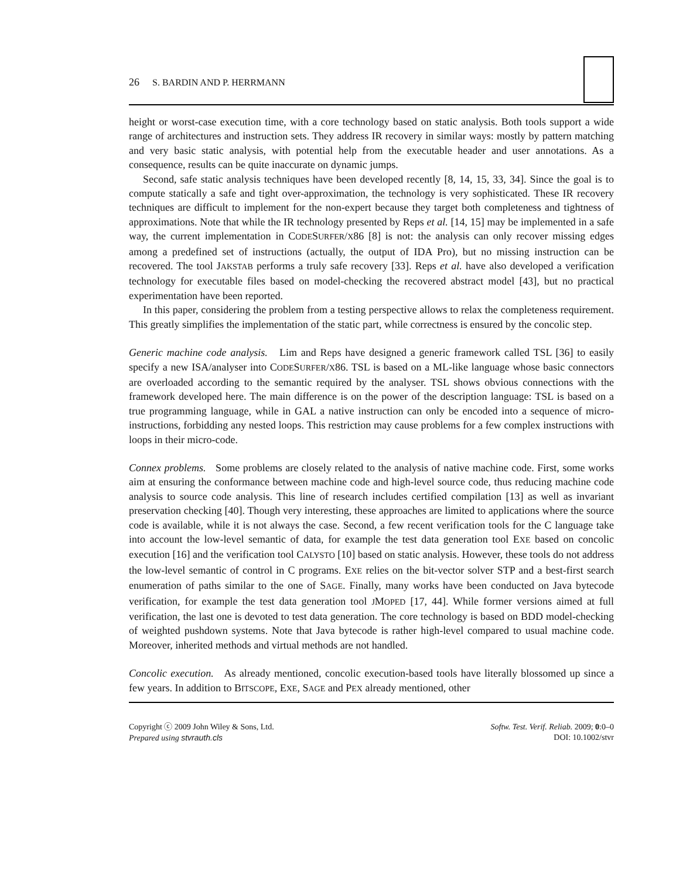26 S. BARDIN AND P. HERRMANN
height or worst-case execution time, with a core technology based on static analysis. Both tools support a wide range of architectures and instruction sets. They address IR recovery in similar ways: mostly by pattern matching and very basic static analysis, with potential help from the executable header and user annotations. As a consequence, results can be quite inaccurate on dynamic jumps.
Second, safe static analysis techniques have been developed recently [8, 14, 15, 33, 34]. Since the goal is to compute statically a safe and tight over-approximation, the technology is very sophisticated. These IR recovery techniques are difficult to implement for the non-expert because they target both completeness and tightness of approximations. Note that while the IR technology presented by Reps et al. [14, 15] may be implemented in a safe way, the current implementation in CODESURFER/X86 [8] is not: the analysis can only recover missing edges among a predefined set of instructions (actually, the output of IDA Pro), but no missing instruction can be recovered. The tool JAKSTAB performs a truly safe recovery [33]. Reps et al. have also developed a verification technology for executable files based on model-checking the recovered abstract model [43], but no practical experimentation have been reported.
In this paper, considering the problem from a testing perspective allows to relax the completeness requirement. This greatly simplifies the implementation of the static part, while correctness is ensured by the concolic step.
Generic machine code analysis. Lim and Reps have designed a generic framework called TSL [36] to easily specify a new ISA/analyser into CODESURFER/X86. TSL is based on a ML-like language whose basic connectors are overloaded according to the semantic required by the analyser. TSL shows obvious connections with the framework developed here. The main difference is on the power of the description language: TSL is based on a true programming language, while in GAL a native instruction can only be encoded into a sequence of micro-instructions, forbidding any nested loops. This restriction may cause problems for a few complex instructions with loops in their micro-code.
Connex problems. Some problems are closely related to the analysis of native machine code. First, some works aim at ensuring the conformance between machine code and high-level source code, thus reducing machine code analysis to source code analysis. This line of research includes certified compilation [13] as well as invariant preservation checking [40]. Though very interesting, these approaches are limited to applications where the source code is available, while it is not always the case. Second, a few recent verification tools for the C language take into account the low-level semantic of data, for example the test data generation tool EXE based on concolic execution [16] and the verification tool CALYSTO [10] based on static analysis. However, these tools do not address the low-level semantic of control in C programs. EXE relies on the bit-vector solver STP and a best-first search enumeration of paths similar to the one of SAGE. Finally, many works have been conducted on Java bytecode verification, for example the test data generation tool JMOPED [17, 44]. While former versions aimed at full verification, the last one is devoted to test data generation. The core technology is based on BDD model-checking of weighted pushdown systems. Note that Java bytecode is rather high-level compared to usual machine code. Moreover, inherited methods and virtual methods are not handled.
Concolic execution. As already mentioned, concolic execution-based tools have literally blossomed up since a few years. In addition to BITSCOPE, EXE, SAGE and PEX already mentioned, other
Copyright ⓒ 2009 John Wiley & Sons, Ltd.
Prepared using stvrauth.cls
Softw. Test. Verif. Reliab. 2009; 0:0–0
DOI: 10.1002/stvr